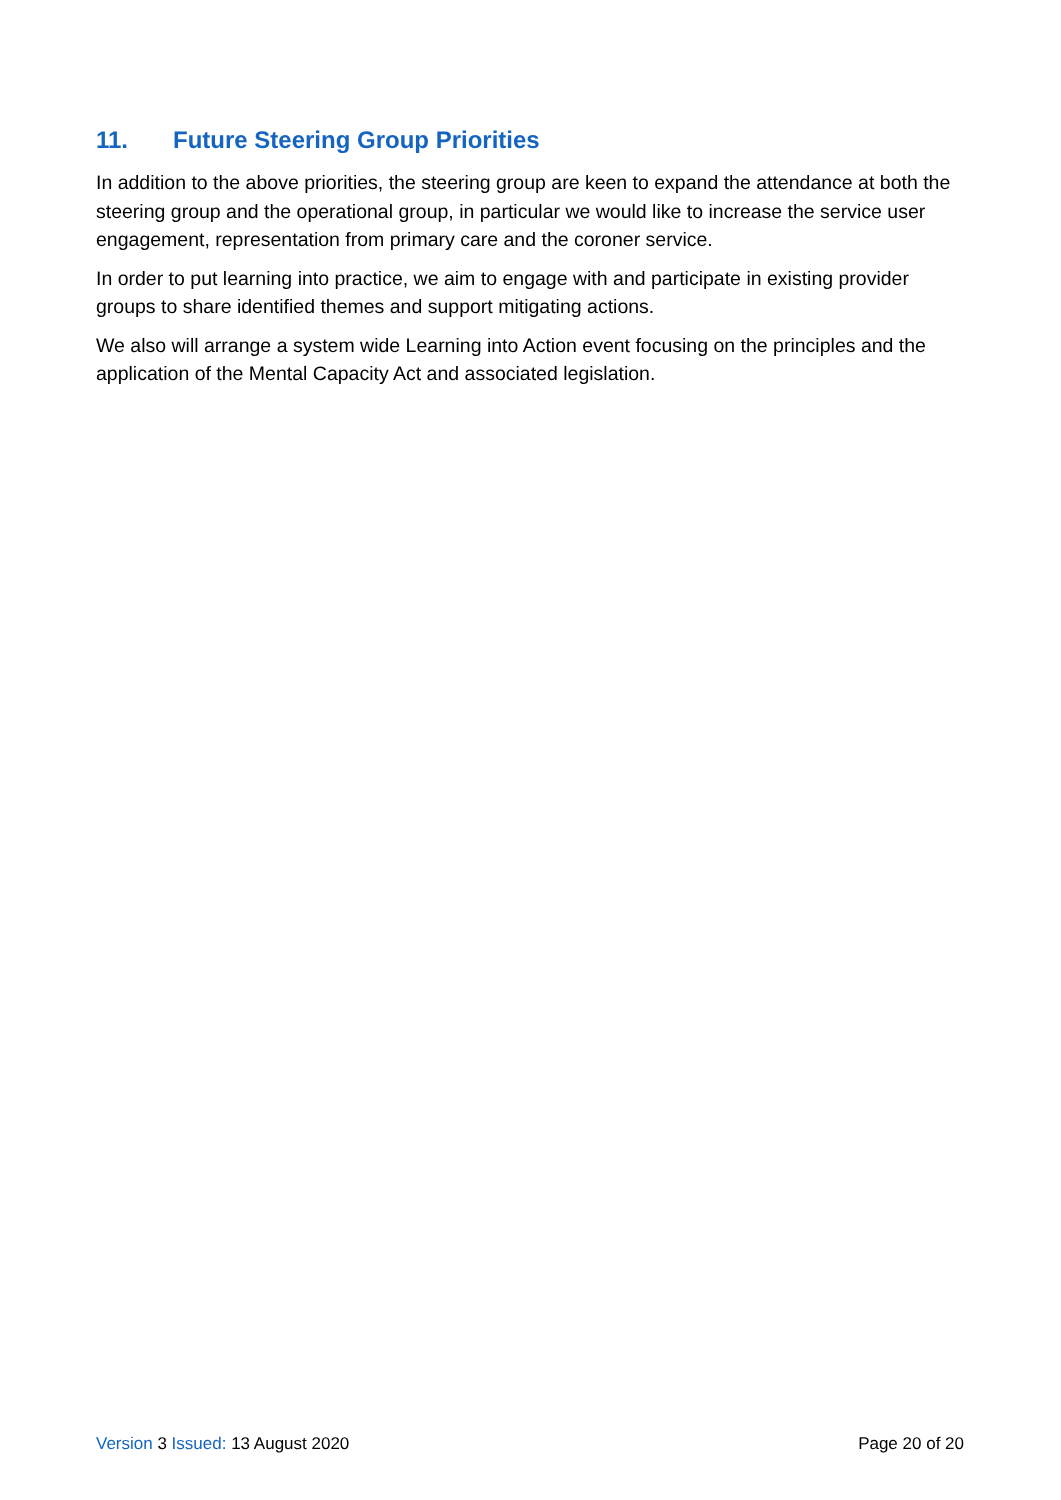11. Future Steering Group Priorities
In addition to the above priorities, the steering group are keen to expand the attendance at both the steering group and the operational group, in particular we would like to increase the service user engagement, representation from primary care and the coroner service.
In order to put learning into practice, we aim to engage with and participate in existing provider groups to share identified themes and support mitigating actions.
We also will arrange a system wide Learning into Action event focusing on the principles and the application of the Mental Capacity Act and associated legislation.
Version 3 Issued: 13 August 2020
Page 20 of 20